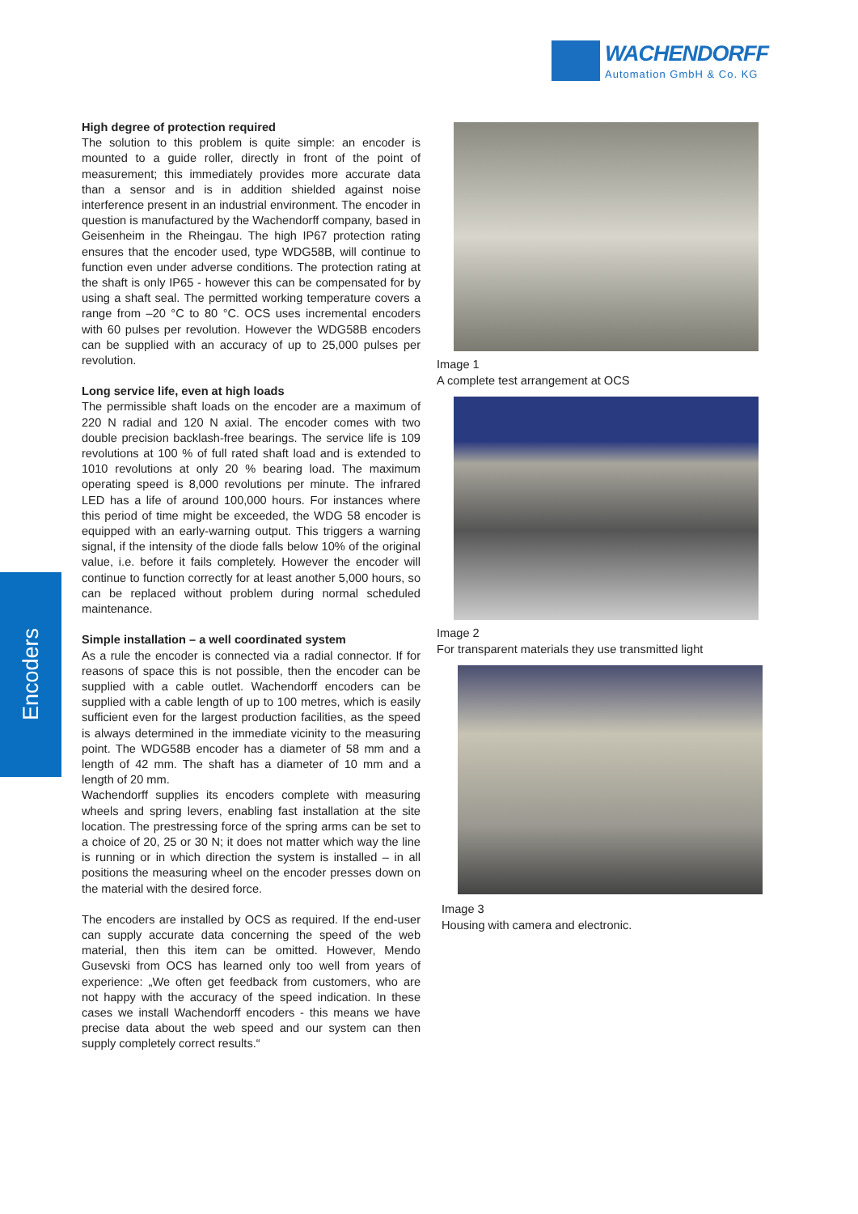WACHENDORFF
Automation GmbH & Co. KG
Encoders
High degree of protection required
The solution to this problem is quite simple: an encoder is mounted to a guide roller, directly in front of the point of measurement; this immediately provides more accurate data than a sensor and is in addition shielded against noise interference present in an industrial environment. The encoder in question is manufactured by the Wachendorff company, based in Geisenheim in the Rheingau. The high IP67 protection rating ensures that the encoder used, type WDG58B, will continue to function even under adverse conditions. The protection rating at the shaft is only IP65 - however this can be compensated for by using a shaft seal. The permitted working temperature covers a range from –20 °C to 80 °C. OCS uses incremental encoders with 60 pulses per revolution. However the WDG58B encoders can be supplied with an accuracy of up to 25,000 pulses per revolution.
Long service life, even at high loads
The permissible shaft loads on the encoder are a maximum of 220 N radial and 120 N axial. The encoder comes with two double precision backlash-free bearings. The service life is 109 revolutions at 100 % of full rated shaft load and is extended to 1010 revolutions at only 20 % bearing load. The maximum operating speed is 8,000 revolutions per minute. The infrared LED has a life of around 100,000 hours. For instances where this period of time might be exceeded, the WDG 58 encoder is equipped with an early-warning output. This triggers a warning signal, if the intensity of the diode falls below 10% of the original value, i.e. before it fails completely. However the encoder will continue to function correctly for at least another 5,000 hours, so can be replaced without problem during normal scheduled maintenance.
Simple installation – a well coordinated system
As a rule the encoder is connected via a radial connector. If for reasons of space this is not possible, then the encoder can be supplied with a cable outlet. Wachendorff encoders can be supplied with a cable length of up to 100 metres, which is easily sufficient even for the largest production facilities, as the speed is always determined in the immediate vicinity to the measuring point. The WDG58B encoder has a diameter of 58 mm and a length of 42 mm. The shaft has a diameter of 10 mm and a length of 20 mm.
Wachendorff supplies its encoders complete with measuring wheels and spring levers, enabling fast installation at the site location. The prestressing force of the spring arms can be set to a choice of 20, 25 or 30 N; it does not matter which way the line is running or in which direction the system is installed – in all positions the measuring wheel on the encoder presses down on the material with the desired force.
The encoders are installed by OCS as required. If the end-user can supply accurate data concerning the speed of the web material, then this item can be omitted. However, Mendo Gusevski from OCS has learned only too well from years of experience: „We often get feedback from customers, who are not happy with the accuracy of the speed indication. In these cases we install Wachendorff encoders - this means we have precise data about the web speed and our system can then supply completely correct results.“
Image 1
A complete test arrangement at OCS
Image 2
For transparent materials they use transmitted light
Image 3
Housing with camera and electronic.